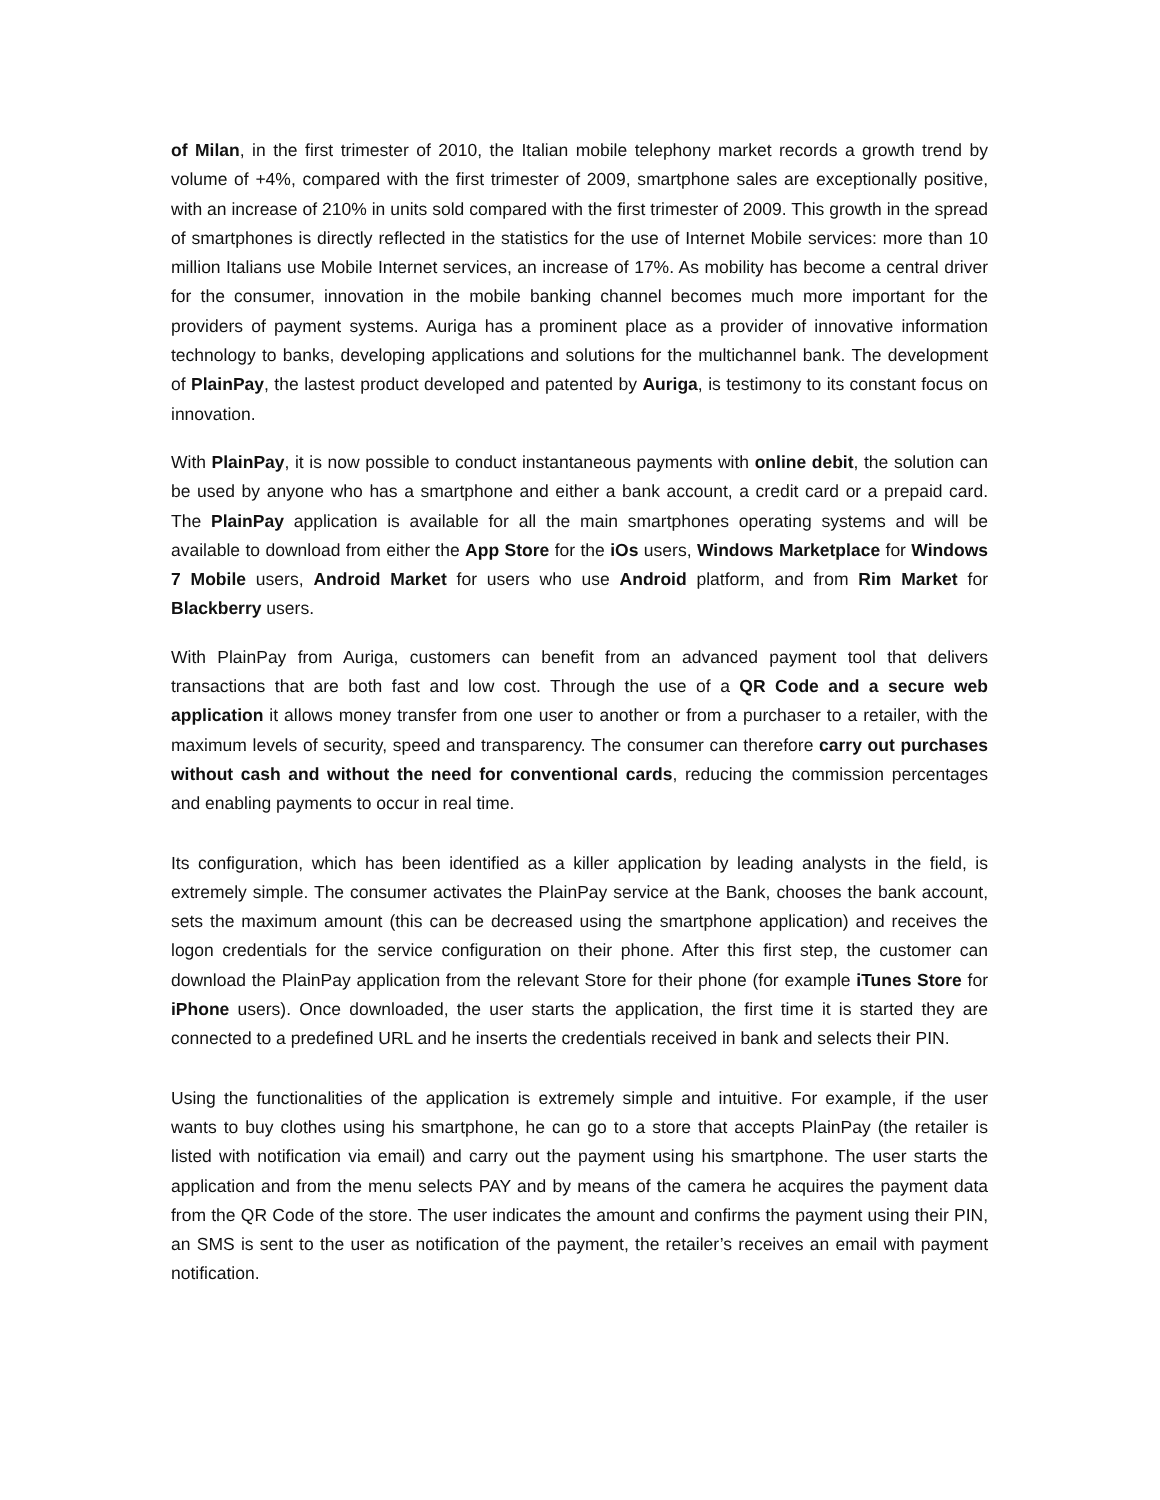of Milan, in the first trimester of 2010, the Italian mobile telephony market records a growth trend by volume of +4%, compared with the first trimester of 2009, smartphone sales are exceptionally positive, with an increase of 210% in units sold compared with the first trimester of 2009. This growth in the spread of smartphones is directly reflected in the statistics for the use of Internet Mobile services: more than 10 million Italians use Mobile Internet services, an increase of 17%. As mobility has become a central driver for the consumer, innovation in the mobile banking channel becomes much more important for the providers of payment systems. Auriga has a prominent place as a provider of innovative information technology to banks, developing applications and solutions for the multichannel bank. The development of PlainPay, the lastest product developed and patented by Auriga, is testimony to its constant focus on innovation.
With PlainPay, it is now possible to conduct instantaneous payments with online debit, the solution can be used by anyone who has a smartphone and either a bank account, a credit card or a prepaid card. The PlainPay application is available for all the main smartphones operating systems and will be available to download from either the App Store for the iOs users, Windows Marketplace for Windows 7 Mobile users, Android Market for users who use Android platform, and from Rim Market for Blackberry users.
With PlainPay from Auriga, customers can benefit from an advanced payment tool that delivers transactions that are both fast and low cost. Through the use of a QR Code and a secure web application it allows money transfer from one user to another or from a purchaser to a retailer, with the maximum levels of security, speed and transparency. The consumer can therefore carry out purchases without cash and without the need for conventional cards, reducing the commission percentages and enabling payments to occur in real time.
Its configuration, which has been identified as a killer application by leading analysts in the field, is extremely simple. The consumer activates the PlainPay service at the Bank, chooses the bank account, sets the maximum amount (this can be decreased using the smartphone application) and receives the logon credentials for the service configuration on their phone. After this first step, the customer can download the PlainPay application from the relevant Store for their phone (for example iTunes Store for iPhone users). Once downloaded, the user starts the application, the first time it is started they are connected to a predefined URL and he inserts the credentials received in bank and selects their PIN.
Using the functionalities of the application is extremely simple and intuitive. For example, if the user wants to buy clothes using his smartphone, he can go to a store that accepts PlainPay (the retailer is listed with notification via email) and carry out the payment using his smartphone. The user starts the application and from the menu selects PAY and by means of the camera he acquires the payment data from the QR Code of the store. The user indicates the amount and confirms the payment using their PIN, an SMS is sent to the user as notification of the payment, the retailer’s receives an email with payment notification.